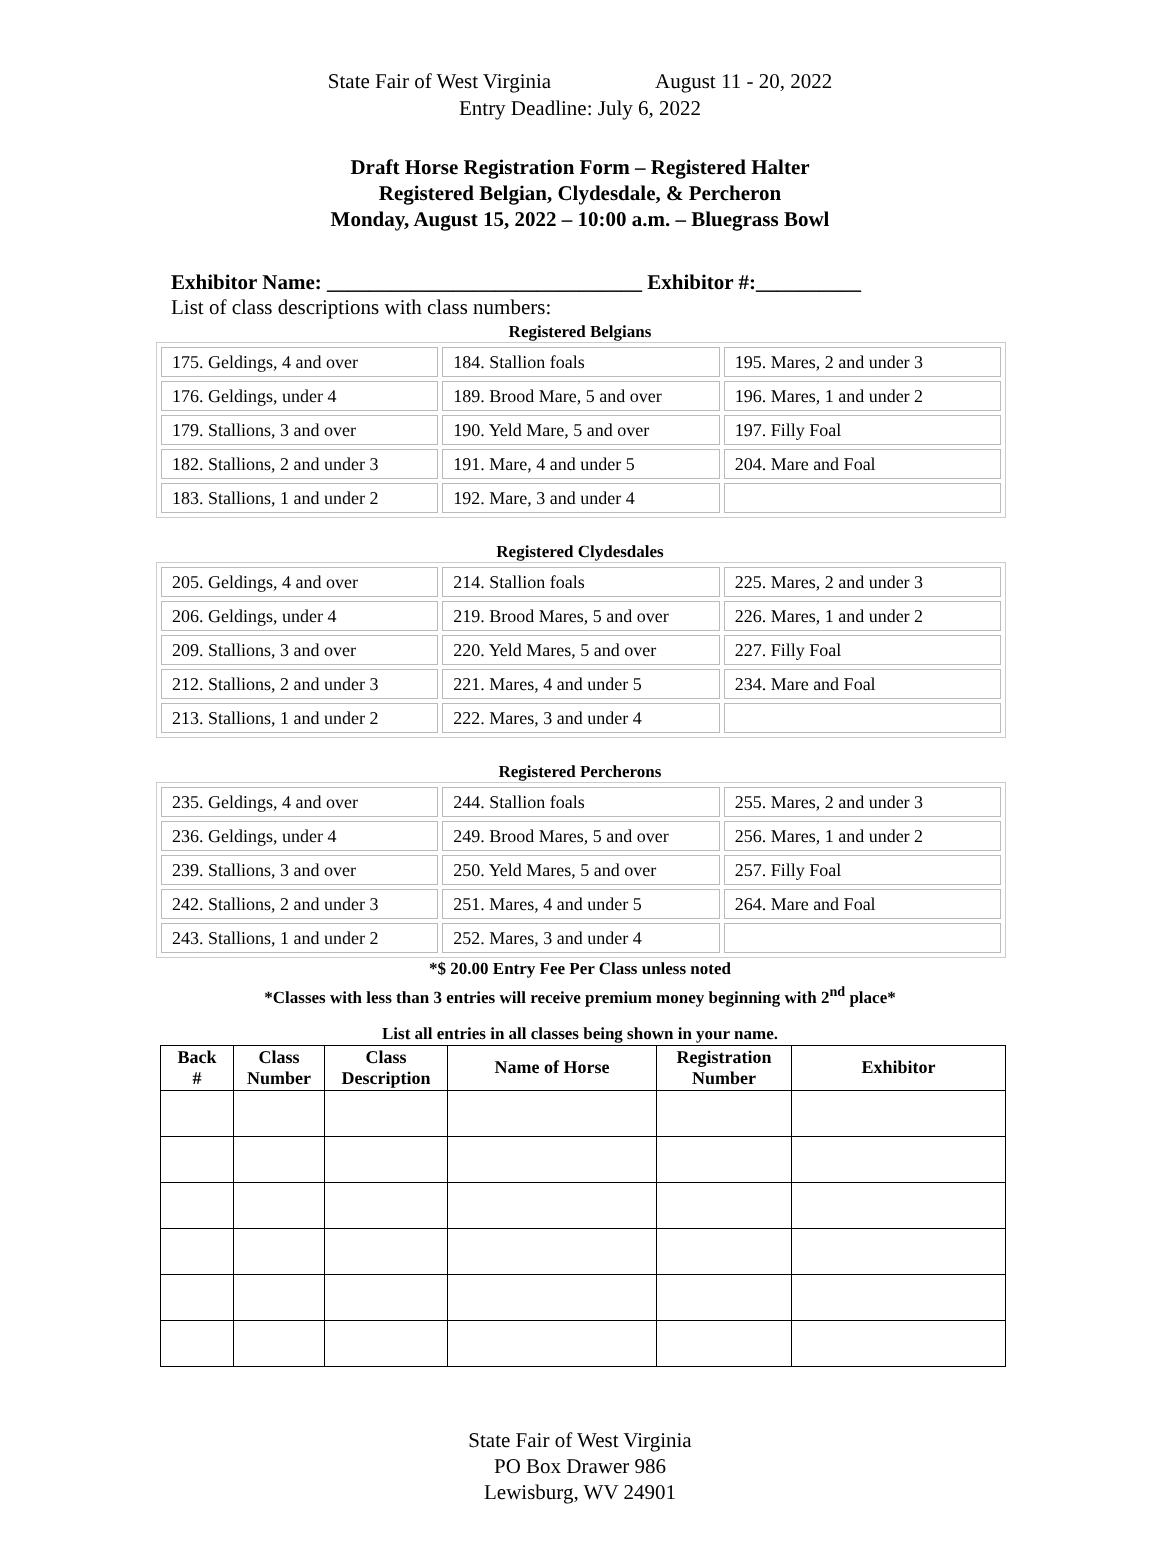State Fair of West Virginia August 11 - 20, 2022
Entry Deadline: July 6, 2022
Draft Horse Registration Form – Registered Halter
Registered Belgian, Clydesdale, & Percheron
Monday, August 15, 2022 – 10:00 a.m. – Bluegrass Bowl
Exhibitor Name: ______________________________ Exhibitor #:__________
List of class descriptions with class numbers:
Registered Belgians
| 175. Geldings, 4 and over | 184. Stallion foals | 195. Mares, 2 and under 3 |
| 176. Geldings, under 4 | 189. Brood Mare, 5 and over | 196. Mares, 1 and under 2 |
| 179. Stallions, 3 and over | 190. Yeld Mare, 5 and over | 197. Filly Foal |
| 182. Stallions, 2 and under 3 | 191. Mare, 4 and under 5 | 204. Mare and Foal |
| 183. Stallions, 1 and under 2 | 192. Mare, 3 and under 4 | |
Registered Clydesdales
| 205. Geldings, 4 and over | 214. Stallion foals | 225. Mares, 2 and under 3 |
| 206. Geldings, under 4 | 219. Brood Mares, 5 and over | 226. Mares, 1 and under 2 |
| 209. Stallions, 3 and over | 220. Yeld Mares, 5 and over | 227. Filly Foal |
| 212. Stallions, 2 and under 3 | 221. Mares, 4 and under 5 | 234. Mare and Foal |
| 213. Stallions, 1 and under 2 | 222. Mares, 3 and under 4 | |
Registered Percherons
| 235. Geldings, 4 and over | 244. Stallion foals | 255. Mares, 2 and under 3 |
| 236. Geldings, under 4 | 249. Brood Mares, 5 and over | 256. Mares, 1 and under 2 |
| 239. Stallions, 3 and over | 250. Yeld Mares, 5 and over | 257. Filly Foal |
| 242. Stallions, 2 and under 3 | 251. Mares, 4 and under 5 | 264. Mare and Foal |
| 243. Stallions, 1 and under 2 | 252. Mares, 3 and under 4 | |
*$ 20.00 Entry Fee Per Class unless noted
*Classes with less than 3 entries will receive premium money beginning with 2<sup>nd</sup> place*
List all entries in all classes being shown in your name.
| Back # | Class Number | Class Description | Name of Horse | Registration Number | Exhibitor |
| --- | --- | --- | --- | --- | --- |
State Fair of West Virginia
PO Box Drawer 986
Lewisburg, WV 24901